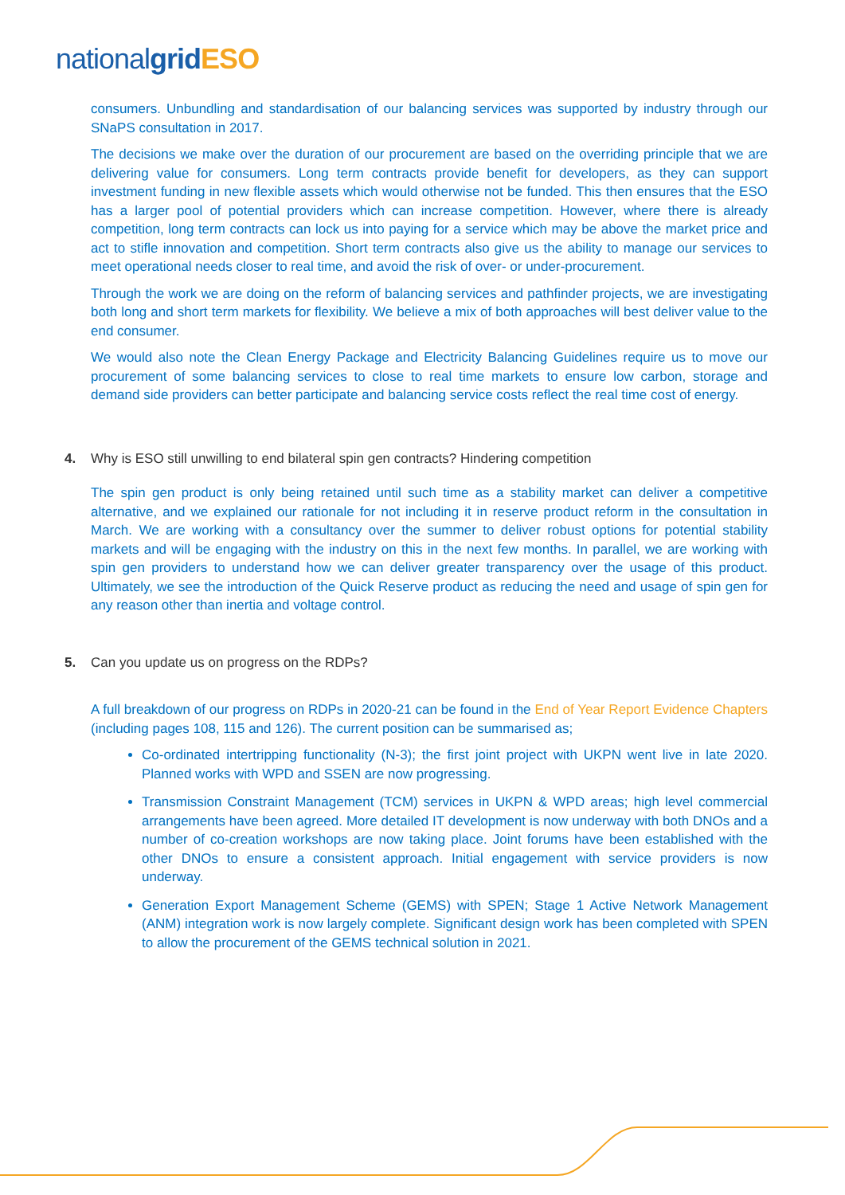nationalgrid ESO
consumers. Unbundling and standardisation of our balancing services was supported by industry through our SNaPS consultation in 2017.
The decisions we make over the duration of our procurement are based on the overriding principle that we are delivering value for consumers. Long term contracts provide benefit for developers, as they can support investment funding in new flexible assets which would otherwise not be funded. This then ensures that the ESO has a larger pool of potential providers which can increase competition. However, where there is already competition, long term contracts can lock us into paying for a service which may be above the market price and act to stifle innovation and competition. Short term contracts also give us the ability to manage our services to meet operational needs closer to real time, and avoid the risk of over- or under-procurement.
Through the work we are doing on the reform of balancing services and pathfinder projects, we are investigating both long and short term markets for flexibility. We believe a mix of both approaches will best deliver value to the end consumer.
We would also note the Clean Energy Package and Electricity Balancing Guidelines require us to move our procurement of some balancing services to close to real time markets to ensure low carbon, storage and demand side providers can better participate and balancing service costs reflect the real time cost of energy.
4. Why is ESO still unwilling to end bilateral spin gen contracts? Hindering competition
The spin gen product is only being retained until such time as a stability market can deliver a competitive alternative, and we explained our rationale for not including it in reserve product reform in the consultation in March. We are working with a consultancy over the summer to deliver robust options for potential stability markets and will be engaging with the industry on this in the next few months. In parallel, we are working with spin gen providers to understand how we can deliver greater transparency over the usage of this product. Ultimately, we see the introduction of the Quick Reserve product as reducing the need and usage of spin gen for any reason other than inertia and voltage control.
5. Can you update us on progress on the RDPs?
A full breakdown of our progress on RDPs in 2020-21 can be found in the End of Year Report Evidence Chapters (including pages 108, 115 and 126). The current position can be summarised as;
Co-ordinated intertripping functionality (N-3); the first joint project with UKPN went live in late 2020. Planned works with WPD and SSEN are now progressing.
Transmission Constraint Management (TCM) services in UKPN & WPD areas; high level commercial arrangements have been agreed. More detailed IT development is now underway with both DNOs and a number of co-creation workshops are now taking place. Joint forums have been established with the other DNOs to ensure a consistent approach. Initial engagement with service providers is now underway.
Generation Export Management Scheme (GEMS) with SPEN; Stage 1 Active Network Management (ANM) integration work is now largely complete. Significant design work has been completed with SPEN to allow the procurement of the GEMS technical solution in 2021.